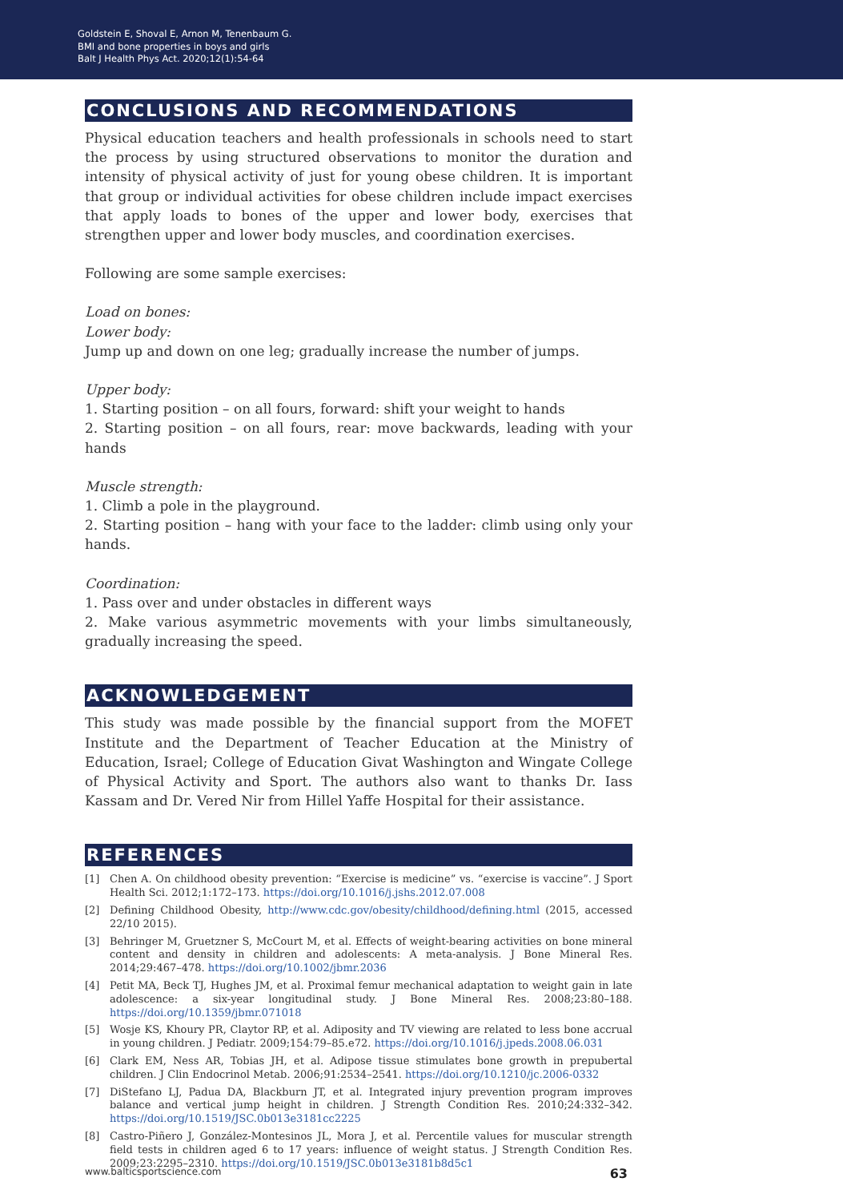Goldstein E, Shoval E, Arnon M, Tenenbaum G.
BMI and bone properties in boys and girls
Balt J Health Phys Act. 2020;12(1):54-64
CONCLUSIONS AND RECOMMENDATIONS
Physical education teachers and health professionals in schools need to start the process by using structured observations to monitor the duration and intensity of physical activity of just for young obese children. It is important that group or individual activities for obese children include impact exercises that apply loads to bones of the upper and lower body, exercises that strengthen upper and lower body muscles, and coordination exercises.
Following are some sample exercises:
Load on bones:
Lower body:
Jump up and down on one leg; gradually increase the number of jumps.
Upper body:
1. Starting position – on all fours, forward: shift your weight to hands
2. Starting position – on all fours, rear: move backwards, leading with your hands
Muscle strength:
1. Climb a pole in the playground.
2. Starting position – hang with your face to the ladder: climb using only your hands.
Coordination:
1. Pass over and under obstacles in different ways
2. Make various asymmetric movements with your limbs simultaneously, gradually increasing the speed.
ACKNOWLEDGEMENT
This study was made possible by the financial support from the MOFET Institute and the Department of Teacher Education at the Ministry of Education, Israel; College of Education Givat Washington and Wingate College of Physical Activity and Sport. The authors also want to thanks Dr. Iass Kassam and Dr. Vered Nir from Hillel Yaffe Hospital for their assistance.
REFERENCES
[1] Chen A. On childhood obesity prevention: “Exercise is medicine” vs. “exercise is vaccine”. J Sport Health Sci. 2012;1:172–173. https://doi.org/10.1016/j.jshs.2012.07.008
[2] Defining Childhood Obesity, http://www.cdc.gov/obesity/childhood/defining.html (2015, accessed 22/10 2015).
[3] Behringer M, Gruetzner S, McCourt M, et al. Effects of weight-bearing activities on bone mineral content and density in children and adolescents: A meta-analysis. J Bone Mineral Res. 2014;29:467–478. https://doi.org/10.1002/jbmr.2036
[4] Petit MA, Beck TJ, Hughes JM, et al. Proximal femur mechanical adaptation to weight gain in late adolescence: a six-year longitudinal study. J Bone Mineral Res. 2008;23:80–188. https://doi.org/10.1359/jbmr.071018
[5] Wosje KS, Khoury PR, Claytor RP, et al. Adiposity and TV viewing are related to less bone accrual in young children. J Pediatr. 2009;154:79–85.e72. https://doi.org/10.1016/j.jpeds.2008.06.031
[6] Clark EM, Ness AR, Tobias JH, et al. Adipose tissue stimulates bone growth in prepubertal children. J Clin Endocrinol Metab. 2006;91:2534–2541. https://doi.org/10.1210/jc.2006-0332
[7] DiStefano LJ, Padua DA, Blackburn JT, et al. Integrated injury prevention program improves balance and vertical jump height in children. J Strength Condition Res. 2010;24:332–342. https://doi.org/10.1519/JSC.0b013e3181cc2225
[8] Castro-Piñero J, González-Montesinos JL, Mora J, et al. Percentile values for muscular strength field tests in children aged 6 to 17 years: influence of weight status. J Strength Condition Res. 2009;23:2295–2310. https://doi.org/10.1519/JSC.0b013e3181b8d5c1
www.balticsportscience.com 63